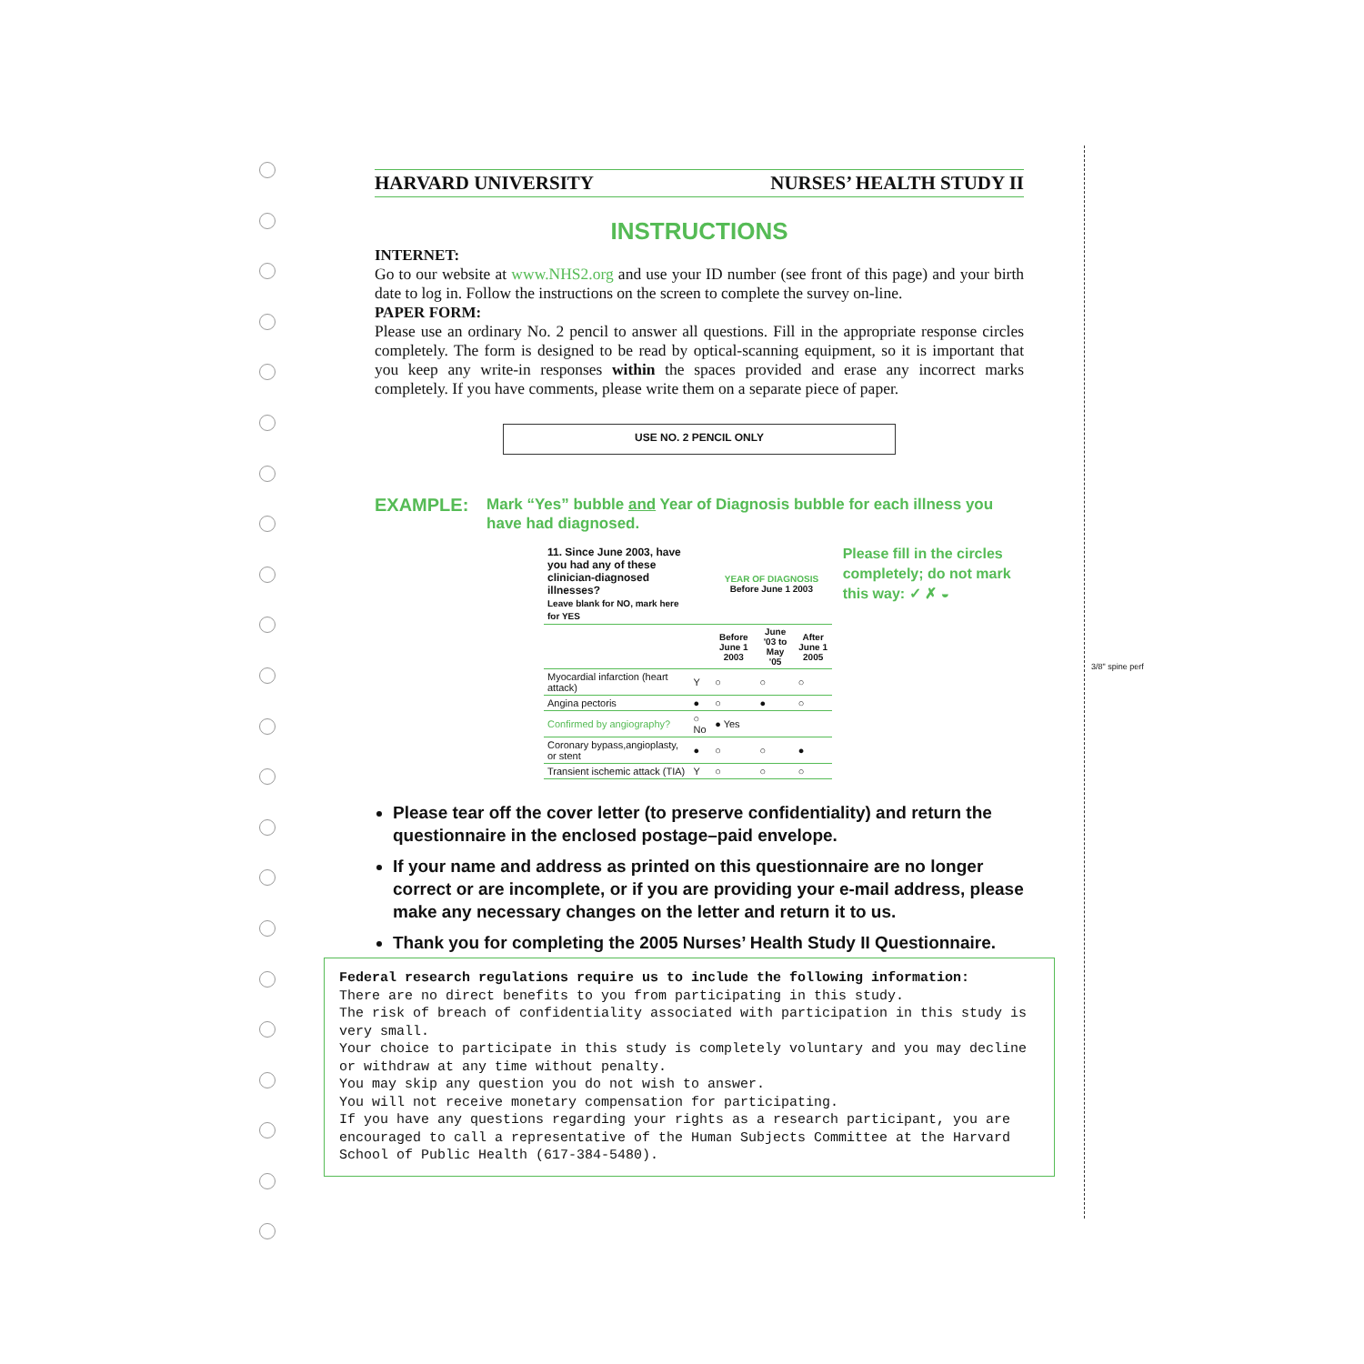HARVARD UNIVERSITY NURSES’ HEALTH STUDY II
INSTRUCTIONS
INTERNET:
Go to our website at www.NHS2.org and use your ID number (see front of this page) and your birth date to log in. Follow the instructions on the screen to complete the survey on-line.
PAPER FORM:
Please use an ordinary No. 2 pencil to answer all questions. Fill in the appropriate response circles completely. The form is designed to be read by optical-scanning equipment, so it is important that you keep any write-in responses within the spaces provided and erase any incorrect marks completely. If you have comments, please write them on a separate piece of paper.
USE NO. 2 PENCIL ONLY
EXAMPLE:
Mark “Yes” bubble and Year of Diagnosis bubble for each illness you have had diagnosed.
| 11. Since June 2003, have you had any of these clinician-diagnosed illnesses? Leave blank for NO, mark here for YES | | YEAR OF DIAGNOSIS Before June 1 2003 | | |
| --- | --- | --- | --- | --- |
| | | Before June 1 2003 | June '03 to May '05 | After June 1 2005 |
| Myocardial infarction (heart attack) | Y | ○ | ○ | ○ |
| Angina pectoris | ● | ○ | ● | ○ |
| Confirmed by angiography? | ○ No | ● Yes | | |
| Coronary bypass,angioplasty, or stent | ● | ○ | ○ | ● |
| Transient ischemic attack (TIA) | Y | ○ | ○ | ○ |
Please fill in the circles completely; do not mark this way: ✓ ✗ ◒
Please tear off the cover letter (to preserve confidentiality) and return the questionnaire in the enclosed postage–paid envelope.
If your name and address as printed on this questionnaire are no longer correct or are incomplete, or if you are providing your e-mail address, please make any necessary changes on the letter and return it to us.
Thank you for completing the 2005 Nurses’ Health Study II Questionnaire.
Federal research regulations require us to include the following information:
There are no direct benefits to you from participating in this study.
The risk of breach of confidentiality associated with participation in this study is very small.
Your choice to participate in this study is completely voluntary and you may decline or withdraw at any time without penalty.
You may skip any question you do not wish to answer.
You will not receive monetary compensation for participating.
If you have any questions regarding your rights as a research participant, you are encouraged to call a representative of the Human Subjects Committee at the Harvard School of Public Health (617-384-5480).
3/8" spine perf